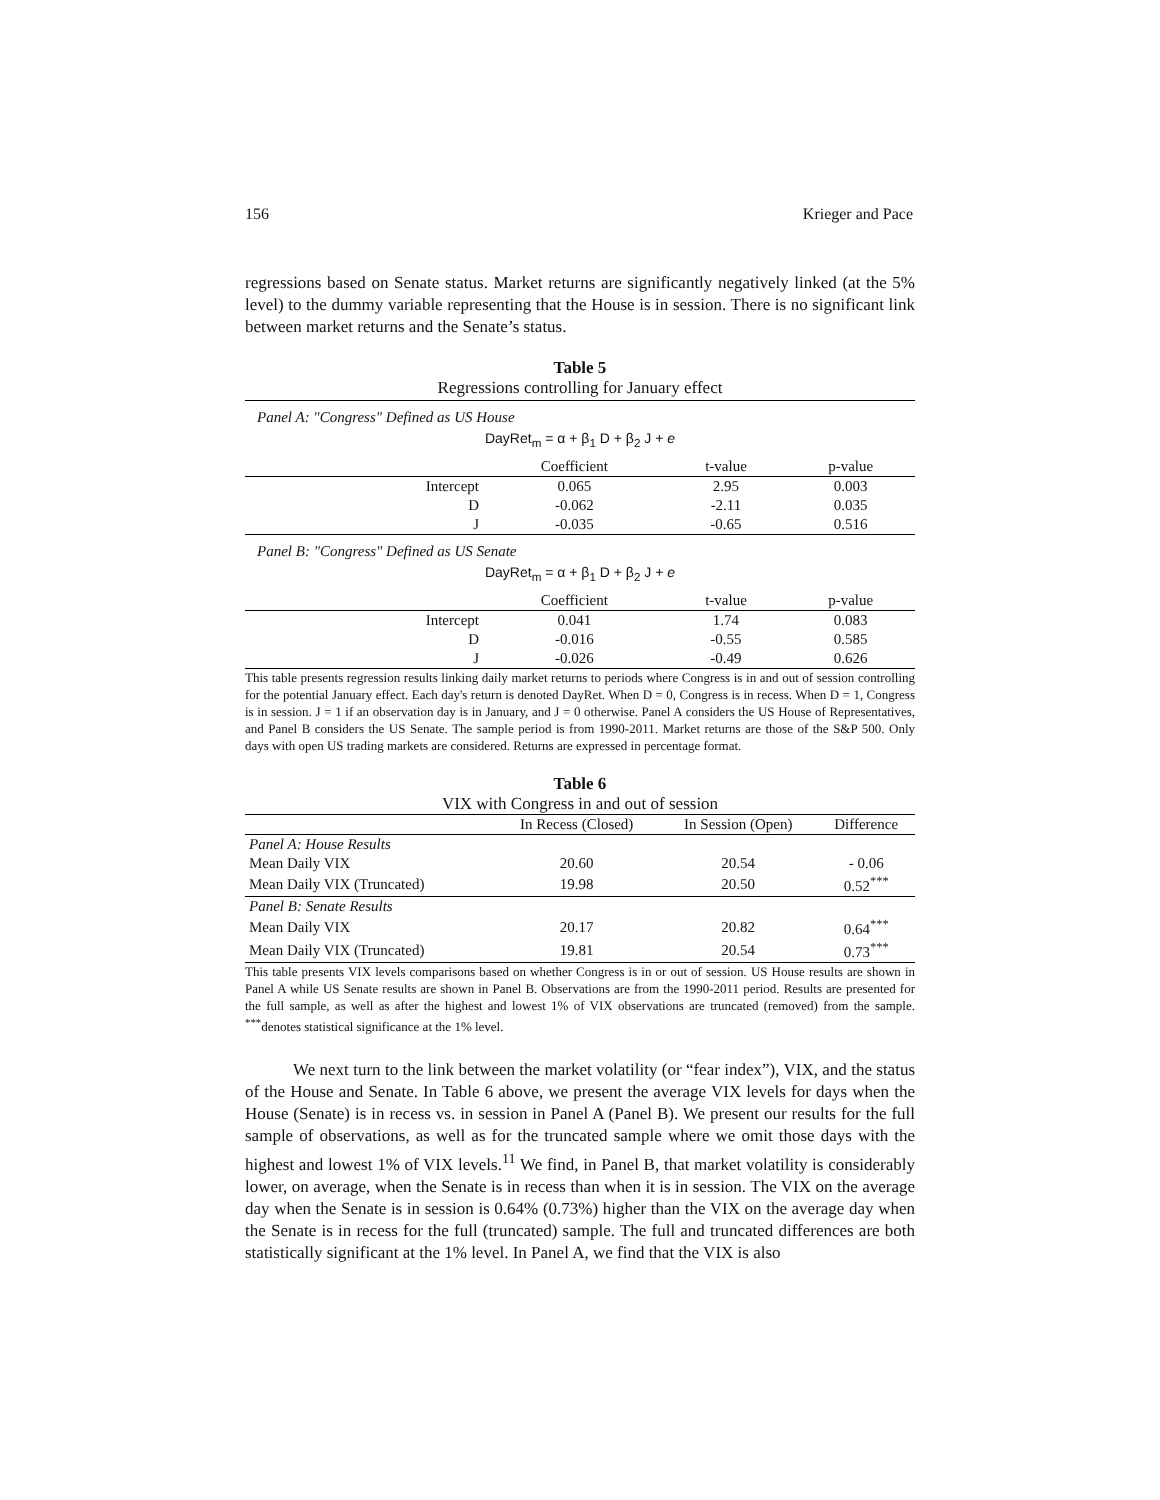156 Krieger and Pace
regressions based on Senate status. Market returns are significantly negatively linked (at the 5% level) to the dummy variable representing that the House is in session. There is no significant link between market returns and the Senate’s status.
Table 5
Regressions controlling for January effect
Panel A: "Congress" Defined as US House
DayRet<sub>m</sub> = α + β<sub>1</sub> D + β<sub>2</sub> J + e
| | Coefficient | t-value | p-value |
| --- | --- | --- | --- |
| Intercept | 0.065 | 2.95 | 0.003 |
| D | -0.062 | -2.11 | 0.035 |
| J | -0.035 | -0.65 | 0.516 |
Panel B: "Congress" Defined as US Senate
DayRet<sub>m</sub> = α + β<sub>1</sub> D + β<sub>2</sub> J + e
| | Coefficient | t-value | p-value |
| --- | --- | --- | --- |
| Intercept | 0.041 | 1.74 | 0.083 |
| D | -0.016 | -0.55 | 0.585 |
| J | -0.026 | -0.49 | 0.626 |
This table presents regression results linking daily market returns to periods where Congress is in and out of session controlling for the potential January effect. Each day's return is denoted DayRet. When D = 0, Congress is in recess. When D = 1, Congress is in session. J = 1 if an observation day is in January, and J = 0 otherwise. Panel A considers the US House of Representatives, and Panel B considers the US Senate. The sample period is from 1990-2011. Market returns are those of the S&P 500. Only days with open US trading markets are considered. Returns are expressed in percentage format.
Table 6
VIX with Congress in and out of session
| | In Recess (Closed) | In Session (Open) | Difference |
| --- | --- | --- | --- |
| Panel A: House Results | | | |
| Mean Daily VIX | 20.60 | 20.54 | - 0.06 |
| Mean Daily VIX (Truncated) | 19.98 | 20.50 | 0.52<sup>***</sup> |
| Panel B: Senate Results | | | |
| Mean Daily VIX | 20.17 | 20.82 | 0.64<sup>***</sup> |
| Mean Daily VIX (Truncated) | 19.81 | 20.54 | 0.73<sup>***</sup> |
This table presents VIX levels comparisons based on whether Congress is in or out of session. US House results are shown in Panel A while US Senate results are shown in Panel B. Observations are from the 1990-2011 period. Results are presented for the full sample, as well as after the highest and lowest 1% of VIX observations are truncated (removed) from the sample. <sup>***</sup>denotes statistical significance at the 1% level.
We next turn to the link between the market volatility (or “fear index”), VIX, and the status of the House and Senate. In Table 6 above, we present the average VIX levels for days when the House (Senate) is in recess vs. in session in Panel A (Panel B). We present our results for the full sample of observations, as well as for the truncated sample where we omit those days with the highest and lowest 1% of VIX levels.<sup>11</sup> We find, in Panel B, that market volatility is considerably lower, on average, when the Senate is in recess than when it is in session. The VIX on the average day when the Senate is in session is 0.64% (0.73%) higher than the VIX on the average day when the Senate is in recess for the full (truncated) sample. The full and truncated differences are both statistically significant at the 1% level. In Panel A, we find that the VIX is also